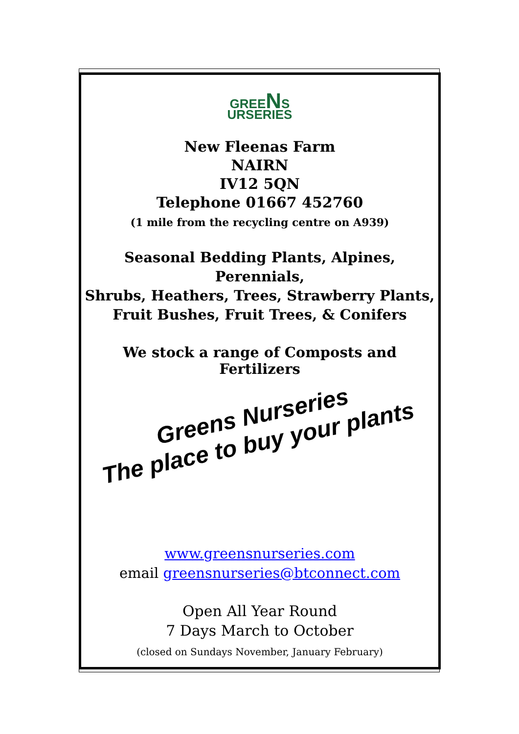GREENS
URSERIES
New Fleenas Farm
NAIRN
IV12 5QN
Telephone 01667 452760
(1 mile from the recycling centre on A939)
Seasonal Bedding Plants, Alpines, Perennials,
Shrubs, Heathers, Trees, Strawberry Plants,
Fruit Bushes, Fruit Trees, & Conifers
We stock a range of Composts and Fertilizers
Greens Nurseries
The place to buy your plants
www.greensnurseries.com
email greensnurseries@btconnect.com
Open All Year Round
7 Days March to October
(closed on Sundays November, January February)